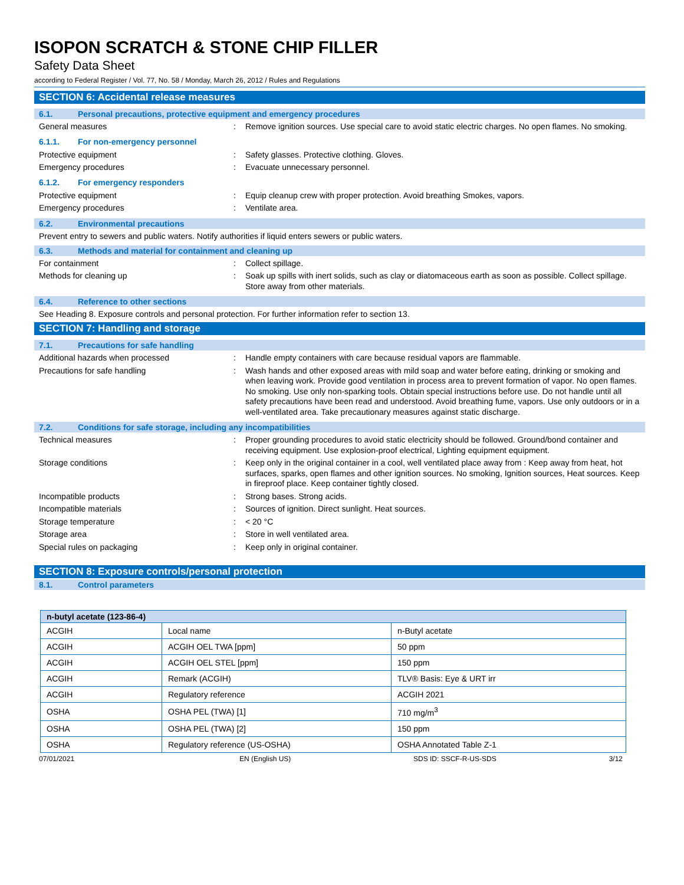ISOPON SCRATCH & STONE CHIP FILLER
Safety Data Sheet
according to Federal Register / Vol. 77, No. 58 / Monday, March 26, 2012 / Rules and Regulations
SECTION 6: Accidental release measures
6.1. Personal precautions, protective equipment and emergency procedures
General measures : Remove ignition sources. Use special care to avoid static electric charges. No open flames. No smoking.
6.1.1. For non-emergency personnel
Protective equipment : Safety glasses. Protective clothing. Gloves.
Emergency procedures : Evacuate unnecessary personnel.
6.1.2. For emergency responders
Protective equipment : Equip cleanup crew with proper protection. Avoid breathing Smokes, vapors.
Emergency procedures : Ventilate area.
6.2. Environmental precautions
Prevent entry to sewers and public waters. Notify authorities if liquid enters sewers or public waters.
6.3. Methods and material for containment and cleaning up
For containment : Collect spillage.
Methods for cleaning up : Soak up spills with inert solids, such as clay or diatomaceous earth as soon as possible. Collect spillage. Store away from other materials.
6.4. Reference to other sections
See Heading 8. Exposure controls and personal protection. For further information refer to section 13.
SECTION 7: Handling and storage
7.1. Precautions for safe handling
Additional hazards when processed : Handle empty containers with care because residual vapors are flammable.
Precautions for safe handling : Wash hands and other exposed areas with mild soap and water before eating, drinking or smoking and when leaving work. Provide good ventilation in process area to prevent formation of vapor. No open flames. No smoking. Use only non-sparking tools. Obtain special instructions before use. Do not handle until all safety precautions have been read and understood. Avoid breathing fume, vapors. Use only outdoors or in a well-ventilated area. Take precautionary measures against static discharge.
7.2. Conditions for safe storage, including any incompatibilities
Technical measures : Proper grounding procedures to avoid static electricity should be followed. Ground/bond container and receiving equipment. Use explosion-proof electrical, Lighting equipment equipment.
Storage conditions : Keep only in the original container in a cool, well ventilated place away from : Keep away from heat, hot surfaces, sparks, open flames and other ignition sources. No smoking, Ignition sources, Heat sources. Keep in fireproof place. Keep container tightly closed.
Incompatible products : Strong bases. Strong acids.
Incompatible materials : Sources of ignition. Direct sunlight. Heat sources.
Storage temperature : < 20 °C
Storage area : Store in well ventilated area.
Special rules on packaging : Keep only in original container.
SECTION 8: Exposure controls/personal protection
8.1. Control parameters
| n-butyl acetate (123-86-4) | | |
| --- | --- | --- |
| ACGIH | Local name | n-Butyl acetate |
| ACGIH | ACGIH OEL TWA [ppm] | 50 ppm |
| ACGIH | ACGIH OEL STEL [ppm] | 150 ppm |
| ACGIH | Remark (ACGIH) | TLV® Basis: Eye & URT irr |
| ACGIH | Regulatory reference | ACGIH 2021 |
| OSHA | OSHA PEL (TWA) [1] | 710 mg/m<sup>3</sup> |
| OSHA | OSHA PEL (TWA) [2] | 150 ppm |
| OSHA | Regulatory reference (US-OSHA) | OSHA Annotated Table Z-1 |
07/01/2021 EN (English US) SDS ID: SSCF-R-US-SDS 3/12